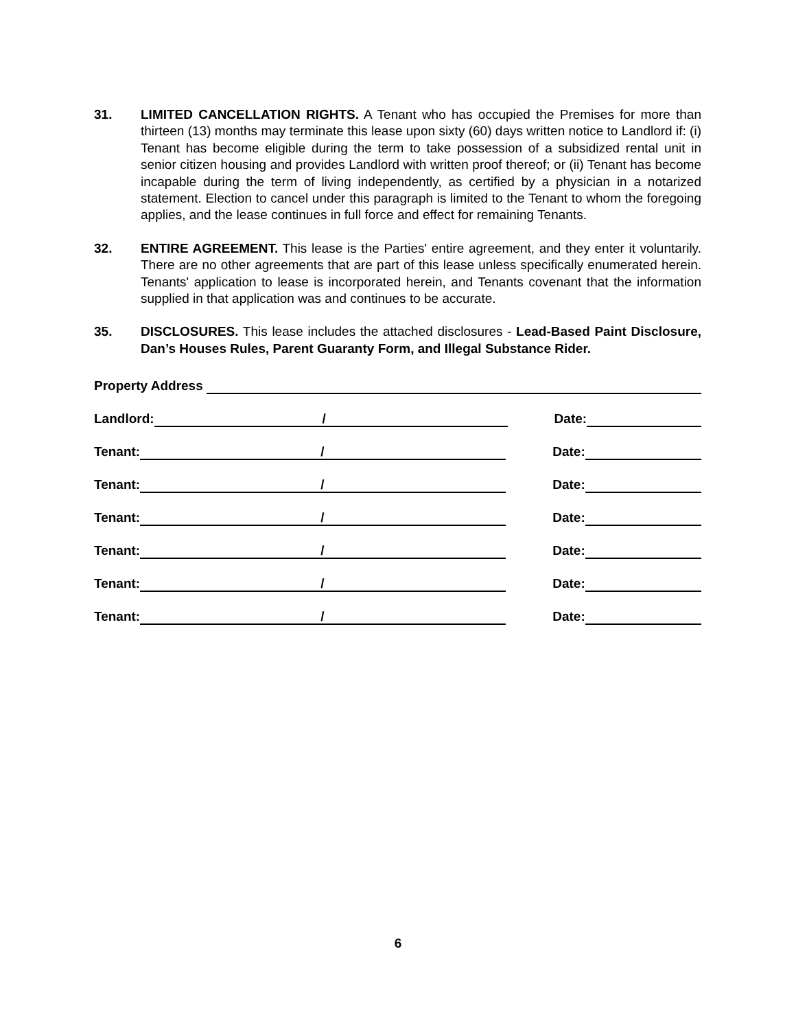31. LIMITED CANCELLATION RIGHTS. A Tenant who has occupied the Premises for more than thirteen (13) months may terminate this lease upon sixty (60) days written notice to Landlord if: (i) Tenant has become eligible during the term to take possession of a subsidized rental unit in senior citizen housing and provides Landlord with written proof thereof; or (ii) Tenant has become incapable during the term of living independently, as certified by a physician in a notarized statement. Election to cancel under this paragraph is limited to the Tenant to whom the foregoing applies, and the lease continues in full force and effect for remaining Tenants.
32. ENTIRE AGREEMENT. This lease is the Parties' entire agreement, and they enter it voluntarily. There are no other agreements that are part of this lease unless specifically enumerated herein. Tenants' application to lease is incorporated herein, and Tenants covenant that the information supplied in that application was and continues to be accurate.
35. DISCLOSURES. This lease includes the attached disclosures - Lead-Based Paint Disclosure, Dan’s Houses Rules, Parent Guaranty Form, and Illegal Substance Rider.
Property Address
Landlord:
/
Date:
Tenant:
/
Date:
Tenant:
/
Date:
Tenant:
/
Date:
Tenant:
/
Date:
Tenant:
/
Date:
Tenant:
/
Date:
6